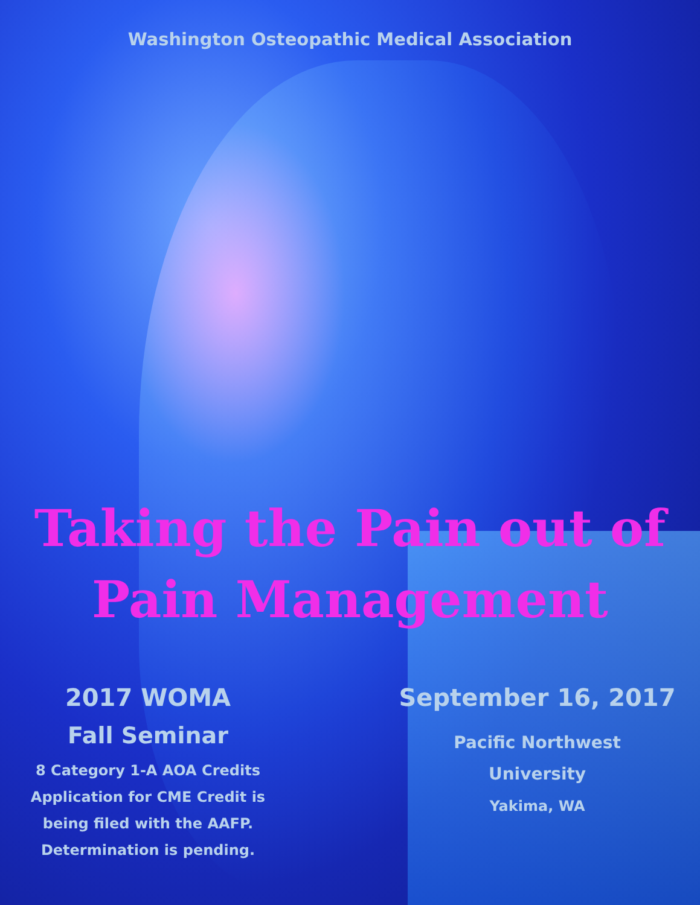Washington Osteopathic Medical Association
Taking the Pain out of
Pain Management
2017 WOMA
Fall Seminar
8 Category 1-A AOA Credits
Application for CME Credit is
being filed with the AAFP.
Determination is pending.
September 16, 2017
Pacific Northwest
University
Yakima, WA